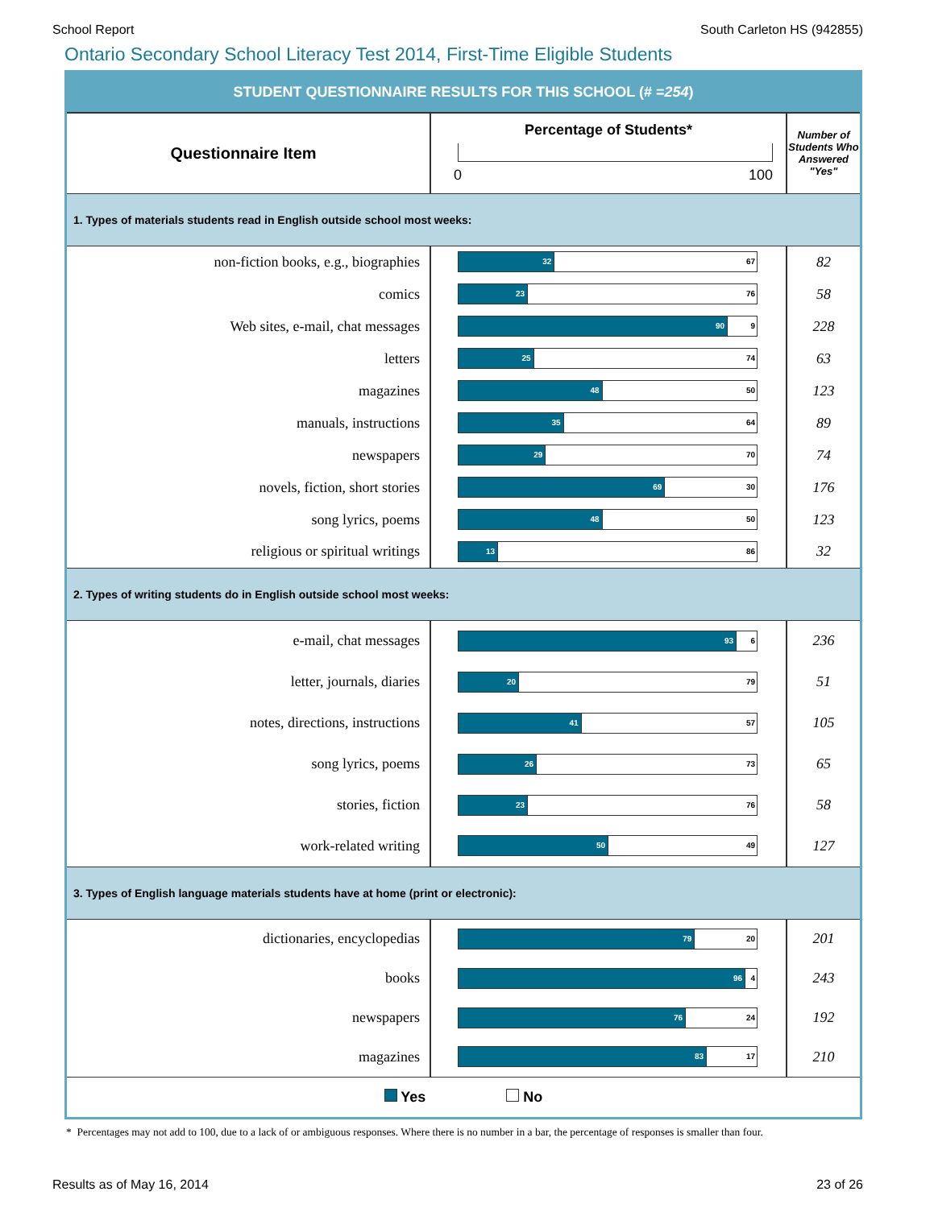School Report South Carleton HS (942855)
Ontario Secondary School Literacy Test 2014, First-Time Eligible Students
STUDENT QUESTIONNAIRE RESULTS FOR THIS SCHOOL (# =254)
| Questionnaire Item | Percentage of Students* 0 100 | Number of Students Who Answered "Yes" |
| --- | --- | --- |
| 1. Types of materials students read in English outside school most weeks: | | |
| non-fiction books, e.g., biographies | 32 67 | 82 |
| comics | 23 76 | 58 |
| Web sites, e-mail, chat messages | 90 9 | 228 |
| letters | 25 74 | 63 |
| magazines | 48 50 | 123 |
| manuals, instructions | 35 64 | 89 |
| newspapers | 29 70 | 74 |
| novels, fiction, short stories | 69 30 | 176 |
| song lyrics, poems | 48 50 | 123 |
| religious or spiritual writings | 13 86 | 32 |
| 2. Types of writing students do in English outside school most weeks: | | |
| e-mail, chat messages | 93 6 | 236 |
| letter, journals, diaries | 20 79 | 51 |
| notes, directions, instructions | 41 57 | 105 |
| song lyrics, poems | 26 73 | 65 |
| stories, fiction | 23 76 | 58 |
| work-related writing | 50 49 | 127 |
| 3. Types of English language materials students have at home (print or electronic): | | |
| dictionaries, encyclopedias | 79 20 | 201 |
| books | 96 4 | 243 |
| newspapers | 76 24 | 192 |
| magazines | 83 17 | 210 |
| Yes No | | |
* Percentages may not add to 100, due to a lack of or ambiguous responses. Where there is no number in a bar, the percentage of responses is smaller than four.
Results as of May 16, 2014 23 of 26